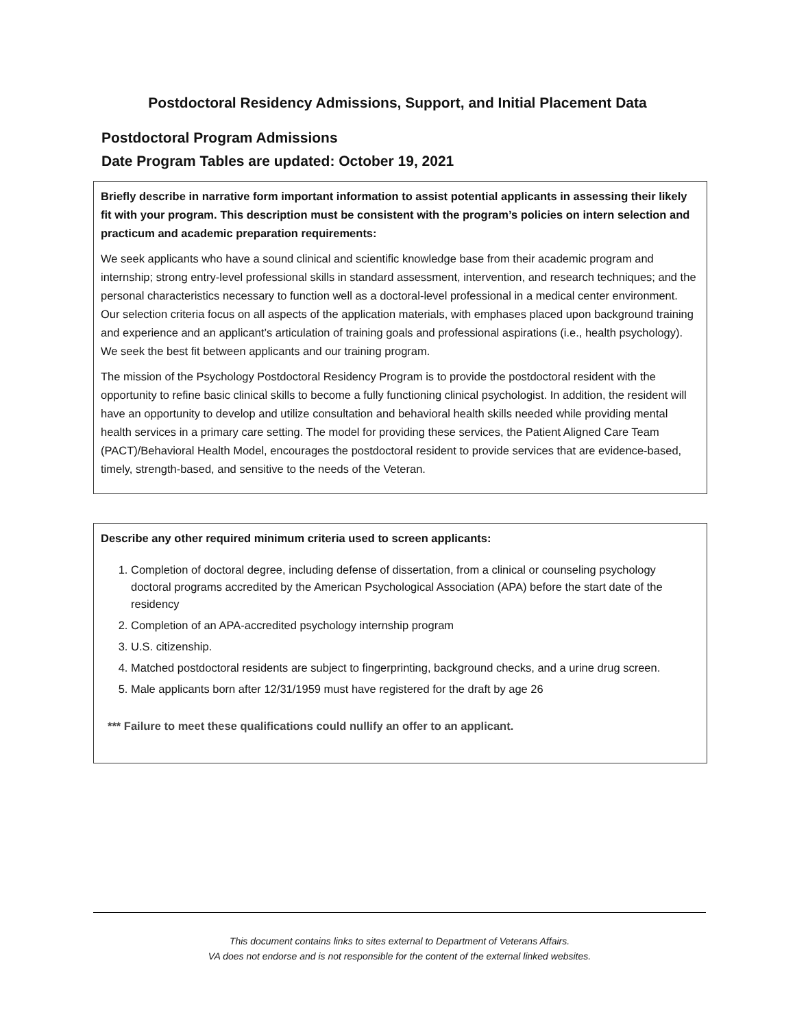Postdoctoral Residency Admissions, Support, and Initial Placement Data
Postdoctoral Program Admissions
Date Program Tables are updated: October 19, 2021
Briefly describe in narrative form important information to assist potential applicants in assessing their likely fit with your program. This description must be consistent with the program’s policies on intern selection and practicum and academic preparation requirements:
We seek applicants who have a sound clinical and scientific knowledge base from their academic program and internship; strong entry-level professional skills in standard assessment, intervention, and research techniques; and the personal characteristics necessary to function well as a doctoral-level professional in a medical center environment. Our selection criteria focus on all aspects of the application materials, with emphases placed upon background training and experience and an applicant’s articulation of training goals and professional aspirations (i.e., health psychology). We seek the best fit between applicants and our training program.
The mission of the Psychology Postdoctoral Residency Program is to provide the postdoctoral resident with the opportunity to refine basic clinical skills to become a fully functioning clinical psychologist. In addition, the resident will have an opportunity to develop and utilize consultation and behavioral health skills needed while providing mental health services in a primary care setting. The model for providing these services, the Patient Aligned Care Team (PACT)/Behavioral Health Model, encourages the postdoctoral resident to provide services that are evidence-based, timely, strength-based, and sensitive to the needs of the Veteran.
Describe any other required minimum criteria used to screen applicants:
1. Completion of doctoral degree, including defense of dissertation, from a clinical or counseling psychology doctoral programs accredited by the American Psychological Association (APA) before the start date of the residency
2. Completion of an APA-accredited psychology internship program
3. U.S. citizenship.
4. Matched postdoctoral residents are subject to fingerprinting, background checks, and a urine drug screen.
5. Male applicants born after 12/31/1959 must have registered for the draft by age 26
*** Failure to meet these qualifications could nullify an offer to an applicant.
This document contains links to sites external to Department of Veterans Affairs.
VA does not endorse and is not responsible for the content of the external linked websites.